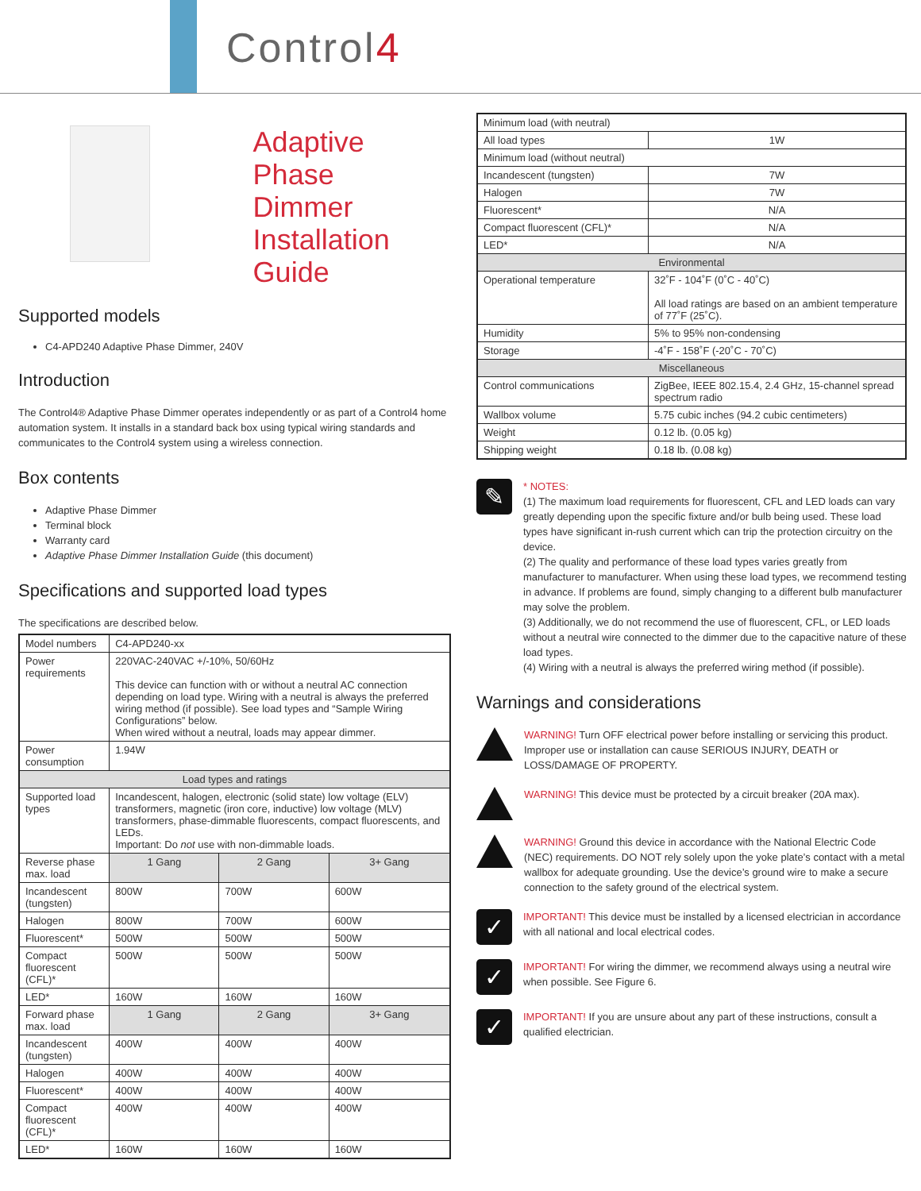Control4
Adaptive Phase
Dimmer
Installation Guide
Supported models
C4-APD240 Adaptive Phase Dimmer, 240V
Introduction
The Control4® Adaptive Phase Dimmer operates independently or as part of a Control4 home automation system. It installs in a standard back box using typical wiring standards and communicates to the Control4 system using a wireless connection.
Box contents
Adaptive Phase Dimmer
Terminal block
Warranty card
Adaptive Phase Dimmer Installation Guide (this document)
Specifications and supported load types
The specifications are described below.
| Model numbers | C4-APD240-xx | | |
| Power requirements | 220VAC-240VAC +/-10%, 50/60Hz This device can function with or without a neutral AC connection depending on load type. Wiring with a neutral is always the preferred wiring method (if possible). See load types and “Sample Wiring Configurations” below. When wired without a neutral, loads may appear dimmer. | | |
| Power consumption | 1.94W | | |
| Load types and ratings | | | |
| Supported load types | Incandescent, halogen, electronic (solid state) low voltage (ELV) transformers, magnetic (iron core, inductive) low voltage (MLV) transformers, phase-dimmable fluorescents, compact fluorescents, and LEDs. Important: Do not use with non-dimmable loads. | | |
| Reverse phase max. load | 1 Gang | 2 Gang | 3+ Gang |
| Incandescent (tungsten) | 800W | 700W | 600W |
| Halogen | 800W | 700W | 600W |
| Fluorescent* | 500W | 500W | 500W |
| Compact fluorescent (CFL)* | 500W | 500W | 500W |
| LED* | 160W | 160W | 160W |
| Forward phase max. load | 1 Gang | 2 Gang | 3+ Gang |
| Incandescent (tungsten) | 400W | 400W | 400W |
| Halogen | 400W | 400W | 400W |
| Fluorescent* | 400W | 400W | 400W |
| Compact fluorescent (CFL)* | 400W | 400W | 400W |
| LED* | 160W | 160W | 160W |
| Minimum load (with neutral) | |
| All load types | 1W |
| Minimum load (without neutral) | |
| Incandescent (tungsten) | 7W |
| Halogen | 7W |
| Fluorescent* | N/A |
| Compact fluorescent (CFL)* | N/A |
| LED* | N/A |
| Environmental | |
| Operational temperature | 32˚F - 104˚F (0˚C - 40˚C) All load ratings are based on an ambient temperature of 77˚F (25˚C). |
| Humidity | 5% to 95% non-condensing |
| Storage | -4˚F - 158˚F (-20˚C - 70˚C) |
| Miscellaneous | |
| Control communications | ZigBee, IEEE 802.15.4, 2.4 GHz, 15-channel spread spectrum radio |
| Wallbox volume | 5.75 cubic inches (94.2 cubic centimeters) |
| Weight | 0.12 lb. (0.05 kg) |
| Shipping weight | 0.18 lb. (0.08 kg) |
✎
* NOTES:
(1) The maximum load requirements for fluorescent, CFL and LED loads can vary greatly depending upon the specific fixture and/or bulb being used. These load types have significant in-rush current which can trip the protection circuitry on the device.
(2) The quality and performance of these load types varies greatly from manufacturer to manufacturer. When using these load types, we recommend testing in advance. If problems are found, simply changing to a different bulb manufacturer may solve the problem.
(3) Additionally, we do not recommend the use of fluorescent, CFL, or LED loads without a neutral wire connected to the dimmer due to the capacitive nature of these load types.
(4) Wiring with a neutral is always the preferred wiring method (if possible).
Warnings and considerations
WARNING! Turn OFF electrical power before installing or servicing this product. Improper use or installation can cause SERIOUS INJURY, DEATH or LOSS/DAMAGE OF PROPERTY.
WARNING! This device must be protected by a circuit breaker (20A max).
WARNING! Ground this device in accordance with the National Electric Code (NEC) requirements. DO NOT rely solely upon the yoke plate’s contact with a metal wallbox for adequate grounding. Use the device’s ground wire to make a secure connection to the safety ground of the electrical system.
✓
IMPORTANT! This device must be installed by a licensed electrician in accordance with all national and local electrical codes.
✓
IMPORTANT! For wiring the dimmer, we recommend always using a neutral wire when possible. See Figure 6.
✓
IMPORTANT! If you are unsure about any part of these instructions, consult a qualified electrician.